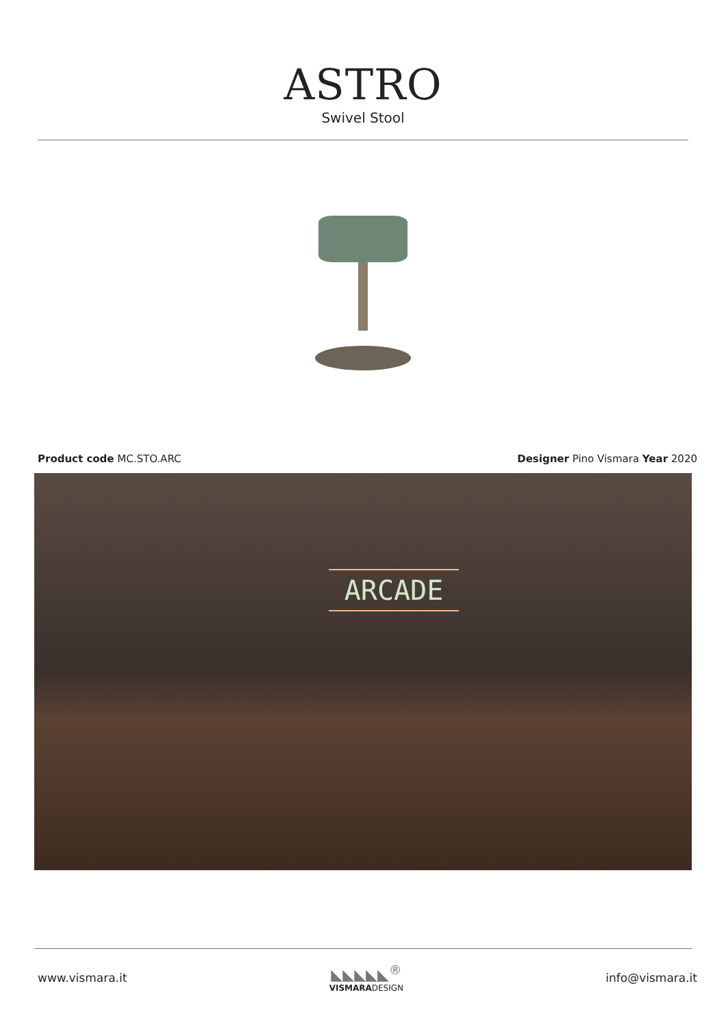ASTRO
Swivel Stool
Product code MC.STO.ARC Designer Pino Vismara Year 2020
ARCADE
www.vismara.it
◣◣◣◣◣<sup>®</sup>
VISMARADESIGN
info@vismara.it